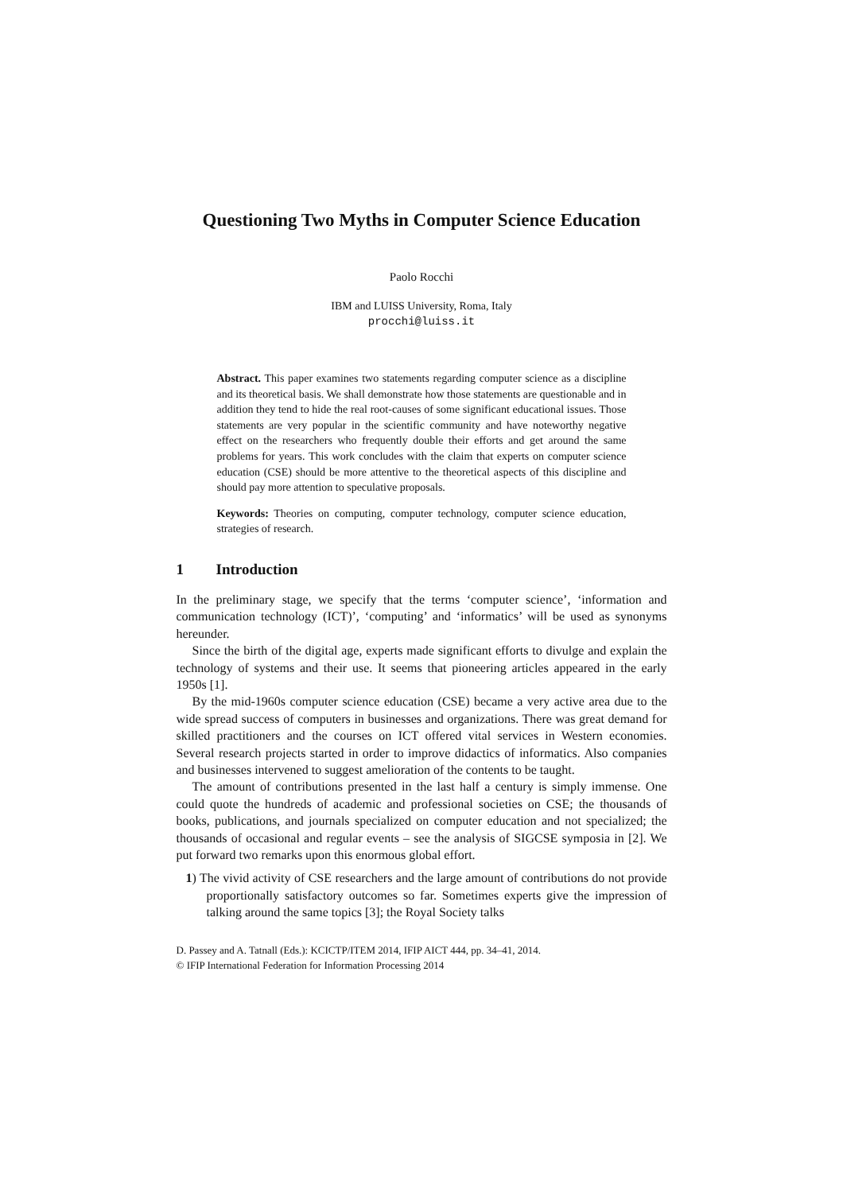Questioning Two Myths in Computer Science Education
Paolo Rocchi
IBM and LUISS University, Roma, Italy
procchi@luiss.it
Abstract. This paper examines two statements regarding computer science as a discipline and its theoretical basis. We shall demonstrate how those statements are questionable and in addition they tend to hide the real root-causes of some significant educational issues. Those statements are very popular in the scientific community and have noteworthy negative effect on the researchers who frequently double their efforts and get around the same problems for years. This work concludes with the claim that experts on computer science education (CSE) should be more attentive to the theoretical aspects of this discipline and should pay more attention to speculative proposals.
Keywords: Theories on computing, computer technology, computer science education, strategies of research.
1 Introduction
In the preliminary stage, we specify that the terms ‘computer science’, ‘information and communication technology (ICT)’, ‘computing’ and ‘informatics’ will be used as synonyms hereunder.
Since the birth of the digital age, experts made significant efforts to divulge and explain the technology of systems and their use. It seems that pioneering articles appeared in the early 1950s [1].
By the mid-1960s computer science education (CSE) became a very active area due to the wide spread success of computers in businesses and organizations. There was great demand for skilled practitioners and the courses on ICT offered vital services in Western economies. Several research projects started in order to improve didactics of informatics. Also companies and businesses intervened to suggest amelioration of the contents to be taught.
The amount of contributions presented in the last half a century is simply immense. One could quote the hundreds of academic and professional societies on CSE; the thousands of books, publications, and journals specialized on computer education and not specialized; the thousands of occasional and regular events – see the analysis of SIGCSE symposia in [2]. We put forward two remarks upon this enormous global effort.
1) The vivid activity of CSE researchers and the large amount of contributions do not provide proportionally satisfactory outcomes so far. Sometimes experts give the impression of talking around the same topics [3]; the Royal Society talks
D. Passey and A. Tatnall (Eds.): KCICTP/ITEM 2014, IFIP AICT 444, pp. 34–41, 2014.
© IFIP International Federation for Information Processing 2014